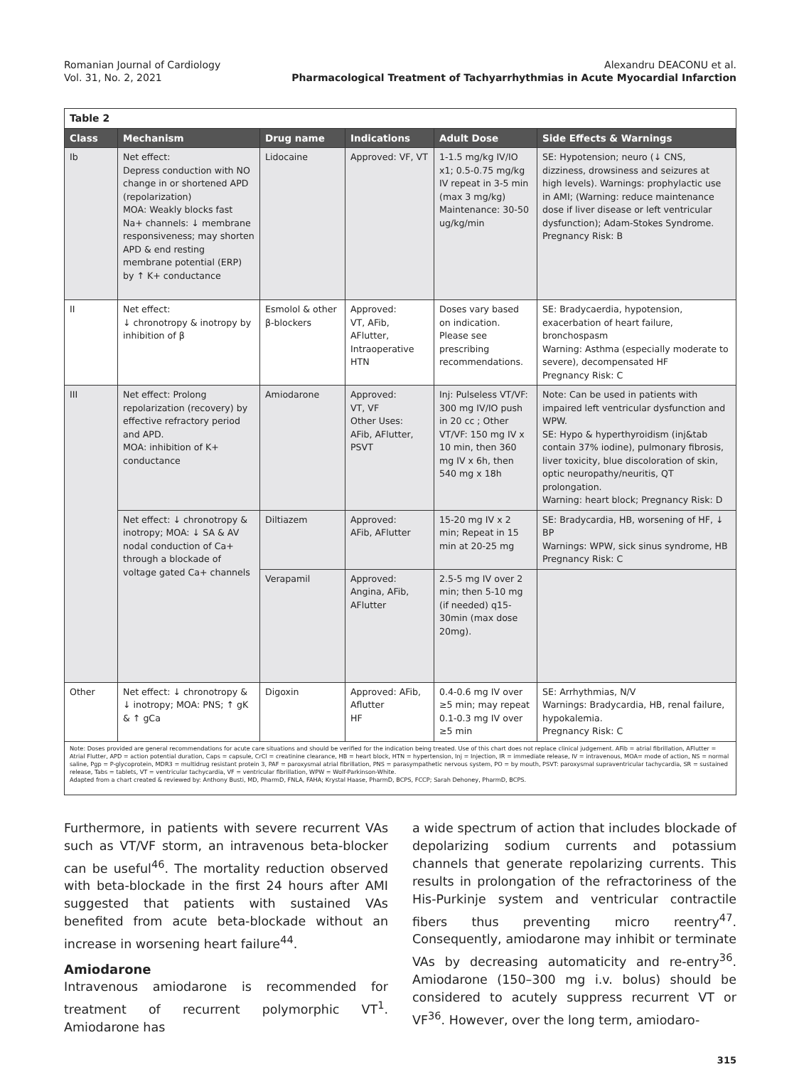Romanian Journal of Cardiology
Vol. 31, No. 2, 2021
Alexandru DEACONU et al.
Pharmacological Treatment of Tachyarrhythmias in Acute Myocardial Infarction
| Table 2 | | | | | |
| Class | Mechanism | Drug name | Indications | Adult Dose | Side Effects & Warnings |
| Ib | Net effect: Depress conduction with NO change in or shortened APD (repolarization) MOA: Weakly blocks fast Na+ channels: ↓ membrane responsiveness; may shorten APD & end resting membrane potential (ERP) by ↑ K+ conductance | Lidocaine | Approved: VF, VT | 1-1.5 mg/kg IV/IO x1; 0.5-0.75 mg/kg IV repeat in 3-5 min (max 3 mg/kg) Maintenance: 30-50 ug/kg/min | SE: Hypotension; neuro (↓ CNS, dizziness, drowsiness and seizures at high levels). Warnings: prophylactic use in AMI; (Warning: reduce maintenance dose if liver disease or left ventricular dysfunction); Adam-Stokes Syndrome. Pregnancy Risk: B |
| II | Net effect: ↓ chronotropy & inotropy by inhibition of β | Esmolol & other β-blockers | Approved: VT, AFib, AFlutter, Intraoperative HTN | Doses vary based on indication. Please see prescribing recommendations. | SE: Bradycaerdia, hypotension, exacerbation of heart failure, bronchospasm Warning: Asthma (especially moderate to severe), decompensated HF Pregnancy Risk: C |
| III | Net effect: Prolong repolarization (recovery) by effective refractory period and APD. MOA: inhibition of K+ conductance | Amiodarone | Approved: VT, VF Other Uses: AFib, AFlutter, PSVT | Inj: Pulseless VT/VF: 300 mg IV/IO push in 20 cc ; Other VT/VF: 150 mg IV x 10 min, then 360 mg IV x 6h, then 540 mg x 18h | Note: Can be used in patients with impaired left ventricular dysfunction and WPW. SE: Hypo & hyperthyroidism (inj&tab contain 37% iodine), pulmonary fibrosis, liver toxicity, blue discoloration of skin, optic neuropathy/neuritis, QT prolongation. Warning: heart block; Pregnancy Risk: D |
| | Net effect: ↓ chronotropy & inotropy; MOA: ↓ SA & AV nodal conduction of Ca+ through a blockade of voltage gated Ca+ channels | Diltiazem | Approved: AFib, AFlutter | 15-20 mg IV x 2 min; Repeat in 15 min at 20-25 mg | SE: Bradycardia, HB, worsening of HF, ↓ BP Warnings: WPW, sick sinus syndrome, HB Pregnancy Risk: C |
| | | Verapamil | Approved: Angina, AFib, AFlutter | 2.5-5 mg IV over 2 min; then 5-10 mg (if needed) q15-30min (max dose 20mg). | |
| Other | Net effect: ↓ chronotropy & ↓ inotropy; MOA: PNS; ↑ gK & ↑ gCa | Digoxin | Approved: AFib, Aflutter HF | 0.4-0.6 mg IV over ≥5 min; may repeat 0.1-0.3 mg IV over ≥5 min | SE: Arrhythmias, N/V Warnings: Bradycardia, HB, renal failure, hypokalemia. Pregnancy Risk: C |
| Note: Doses provided are general recommendations for acute care situations and should be verified for the indication being treated. Use of this chart does not replace clinical judgement. AFib = atrial fibrillation, AFlutter = Atrial Flutter, APD = action potential duration, Caps = capsule, CrCl = creatinine clearance, HB = heart block, HTN = hypertension, Inj = Injection, IR = immediate release, IV = intravenous, MOA= mode of action, NS = normal saline, Pgp = P-glycoprotein, MDR3 = multidrug resistant protein 3, PAF = paroxysmal atrial fibrillation, PNS = parasympathetic nervous system, PO = by mouth, PSVT: paroxysmal supraventricular tachycardia, SR = sustained release, Tabs = tablets, VT = ventricular tachycardia, VF = ventricular fibrillation, WPW = Wolf-Parkinson-White. Adapted from a chart created & reviewed by: Anthony Busti, MD, PharmD, FNLA, FAHA; Krystal Haase, PharmD, BCPS, FCCP; Sarah Dehoney, PharmD, BCPS. | | | | | |
Furthermore, in patients with severe recurrent VAs such as VT/VF storm, an intravenous beta-blocker can be useful<sup>46</sup>. The mortality reduction observed with beta-blockade in the first 24 hours after AMI suggested that patients with sustained VAs benefited from acute beta-blockade without an increase in worsening heart failure<sup>44</sup>.
Amiodarone
Intravenous amiodarone is recommended for treatment of recurrent polymorphic VT<sup>1</sup>. Amiodarone has
a wide spectrum of action that includes blockade of depolarizing sodium currents and potassium channels that generate repolarizing currents. This results in prolongation of the refractoriness of the His-Purkinje system and ventricular contractile fibers thus preventing micro reentry<sup>47</sup>. Consequently, amiodarone may inhibit or terminate VAs by decreasing automaticity and re-entry<sup>36</sup>. Amiodarone (150–300 mg i.v. bolus) should be considered to acutely suppress recurrent VT or VF<sup>36</sup>. However, over the long term, amiodaro-
315